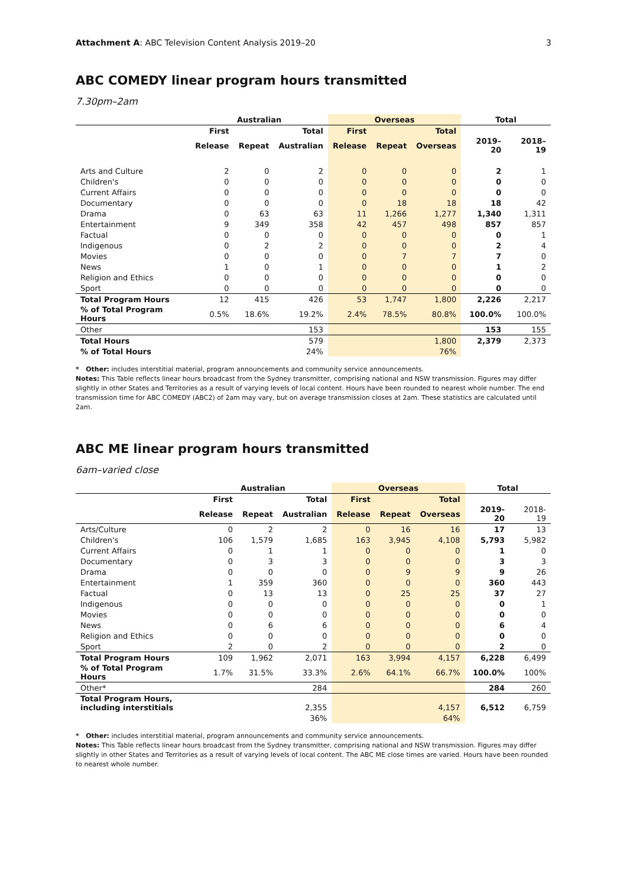Attachment A: ABC Television Content Analysis 2019–20 3
ABC COMEDY linear program hours transmitted
7.30pm–2am
| | Australian | | | Overseas | | | Total | |
| --- | --- | --- | --- | --- | --- | --- | --- | --- |
| | First | | Total | First | | Total | | |
| | Release | Repeat | Australian | Release | Repeat | Overseas | 2019–20 | 2018–19 |
| Arts and Culture | 2 | 0 | 2 | 0 | 0 | 0 | 2 | 1 |
| Children's | 0 | 0 | 0 | 0 | 0 | 0 | 0 | 0 |
| Current Affairs | 0 | 0 | 0 | 0 | 0 | 0 | 0 | 0 |
| Documentary | 0 | 0 | 0 | 0 | 18 | 18 | 18 | 42 |
| Drama | 0 | 63 | 63 | 11 | 1,266 | 1,277 | 1,340 | 1,311 |
| Entertainment | 9 | 349 | 358 | 42 | 457 | 498 | 857 | 857 |
| Factual | 0 | 0 | 0 | 0 | 0 | 0 | 0 | 1 |
| Indigenous | 0 | 2 | 2 | 0 | 0 | 0 | 2 | 4 |
| Movies | 0 | 0 | 0 | 0 | 7 | 7 | 7 | 0 |
| News | 1 | 0 | 1 | 0 | 0 | 0 | 1 | 2 |
| Religion and Ethics | 0 | 0 | 0 | 0 | 0 | 0 | 0 | 0 |
| Sport | 0 | 0 | 0 | 0 | 0 | 0 | 0 | 0 |
| Total Program Hours | 12 | 415 | 426 | 53 | 1,747 | 1,800 | 2,226 | 2,217 |
| % of Total Program Hours | 0.5% | 18.6% | 19.2% | 2.4% | 78.5% | 80.8% | 100.0% | 100.0% |
| Other | | | 153 | | | | 153 | 155 |
| Total Hours | | | 579 | | | 1,800 | 2,379 | 2,373 |
| % of Total Hours | | | 24% | | | 76% | | |
* Other: includes interstitial material, program announcements and community service announcements.
Notes: This Table reflects linear hours broadcast from the Sydney transmitter, comprising national and NSW transmission. Figures may differ slightly in other States and Territories as a result of varying levels of local content. Hours have been rounded to nearest whole number. The end transmission time for ABC COMEDY (ABC2) of 2am may vary, but on average transmission closes at 2am. These statistics are calculated until 2am.
ABC ME linear program hours transmitted
6am–varied close
| | Australian | | | Overseas | | | Total | |
| --- | --- | --- | --- | --- | --- | --- | --- | --- |
| | First | | Total | First | | Total | | |
| | Release | Repeat | Australian | Release | Repeat | Overseas | 2019-20 | 2018-19 |
| Arts/Culture | 0 | 2 | 2 | 0 | 16 | 16 | 17 | 13 |
| Children's | 106 | 1,579 | 1,685 | 163 | 3,945 | 4,108 | 5,793 | 5,982 |
| Current Affairs | 0 | 1 | 1 | 0 | 0 | 0 | 1 | 0 |
| Documentary | 0 | 3 | 3 | 0 | 0 | 0 | 3 | 3 |
| Drama | 0 | 0 | 0 | 0 | 9 | 9 | 9 | 26 |
| Entertainment | 1 | 359 | 360 | 0 | 0 | 0 | 360 | 443 |
| Factual | 0 | 13 | 13 | 0 | 25 | 25 | 37 | 27 |
| Indigenous | 0 | 0 | 0 | 0 | 0 | 0 | 0 | 1 |
| Movies | 0 | 0 | 0 | 0 | 0 | 0 | 0 | 0 |
| News | 0 | 6 | 6 | 0 | 0 | 0 | 6 | 4 |
| Religion and Ethics | 0 | 0 | 0 | 0 | 0 | 0 | 0 | 0 |
| Sport | 2 | 0 | 2 | 0 | 0 | 0 | 2 | 0 |
| Total Program Hours | 109 | 1,962 | 2,071 | 163 | 3,994 | 4,157 | 6,228 | 6,499 |
| % of Total Program Hours | 1.7% | 31.5% | 33.3% | 2.6% | 64.1% | 66.7% | 100.0% | 100% |
| Other* | | | 284 | | | | 284 | 260 |
| Total Program Hours, including interstitials | | | 2,355 | | | 4,157 | 6,512 | 6,759 |
| | | | 36% | | | 64% | | |
* Other: includes interstitial material, program announcements and community service announcements.
Notes: This Table reflects linear hours broadcast from the Sydney transmitter, comprising national and NSW transmission. Figures may differ slightly in other States and Territories as a result of varying levels of local content. The ABC ME close times are varied. Hours have been rounded to nearest whole number.